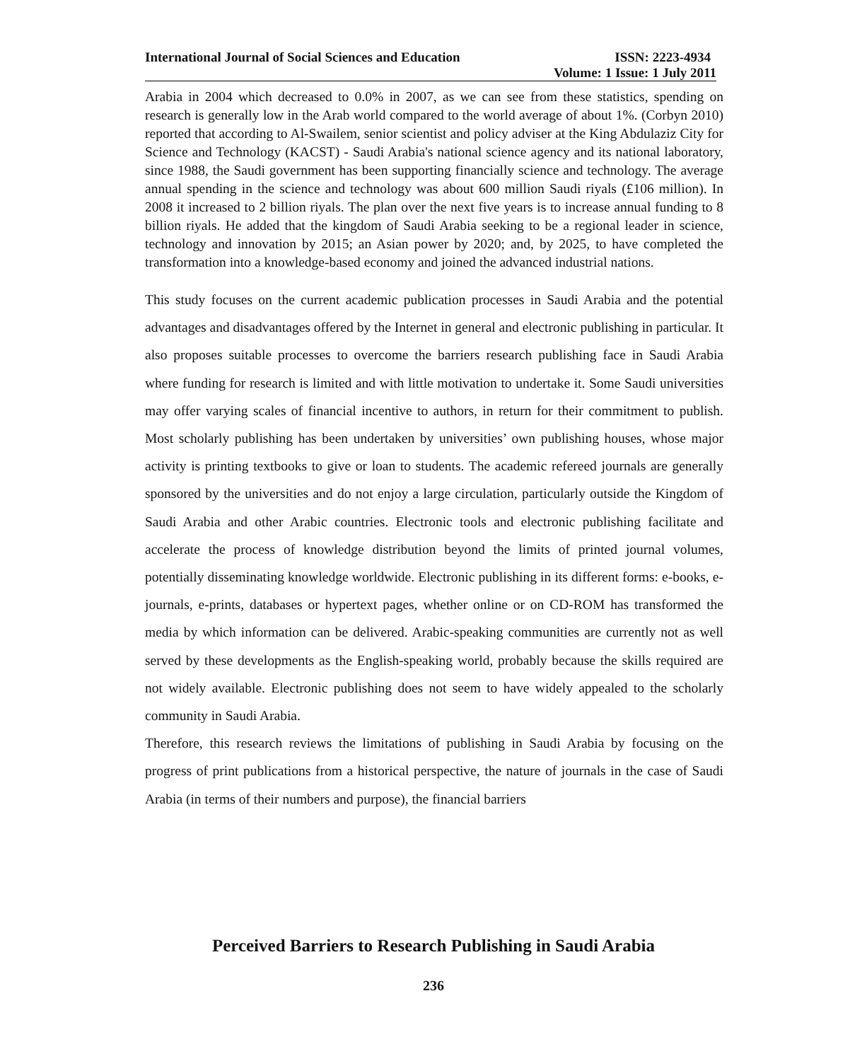International Journal of Social Sciences and Education ISSN: 2223-4934
Volume: 1 Issue: 1 July 2011
Arabia in 2004 which decreased to 0.0% in 2007, as we can see from these statistics, spending on research is generally low in the Arab world compared to the world average of about 1%. (Corbyn 2010) reported that according to Al-Swailem, senior scientist and policy adviser at the King Abdulaziz City for Science and Technology (KACST) - Saudi Arabia's national science agency and its national laboratory, since 1988, the Saudi government has been supporting financially science and technology. The average annual spending in the science and technology was about 600 million Saudi riyals (£106 million). In 2008 it increased to 2 billion riyals. The plan over the next five years is to increase annual funding to 8 billion riyals. He added that the kingdom of Saudi Arabia seeking to be a regional leader in science, technology and innovation by 2015; an Asian power by 2020; and, by 2025, to have completed the transformation into a knowledge-based economy and joined the advanced industrial nations.
This study focuses on the current academic publication processes in Saudi Arabia and the potential advantages and disadvantages offered by the Internet in general and electronic publishing in particular. It also proposes suitable processes to overcome the barriers research publishing face in Saudi Arabia where funding for research is limited and with little motivation to undertake it. Some Saudi universities may offer varying scales of financial incentive to authors, in return for their commitment to publish. Most scholarly publishing has been undertaken by universities’ own publishing houses, whose major activity is printing textbooks to give or loan to students. The academic refereed journals are generally sponsored by the universities and do not enjoy a large circulation, particularly outside the Kingdom of Saudi Arabia and other Arabic countries. Electronic tools and electronic publishing facilitate and accelerate the process of knowledge distribution beyond the limits of printed journal volumes, potentially disseminating knowledge worldwide. Electronic publishing in its different forms: e-books, e-journals, e-prints, databases or hypertext pages, whether online or on CD-ROM has transformed the media by which information can be delivered. Arabic-speaking communities are currently not as well served by these developments as the English-speaking world, probably because the skills required are not widely available. Electronic publishing does not seem to have widely appealed to the scholarly community in Saudi Arabia.
Therefore, this research reviews the limitations of publishing in Saudi Arabia by focusing on the progress of print publications from a historical perspective, the nature of journals in the case of Saudi Arabia (in terms of their numbers and purpose), the financial barriers
Perceived Barriers to Research Publishing in Saudi Arabia
236